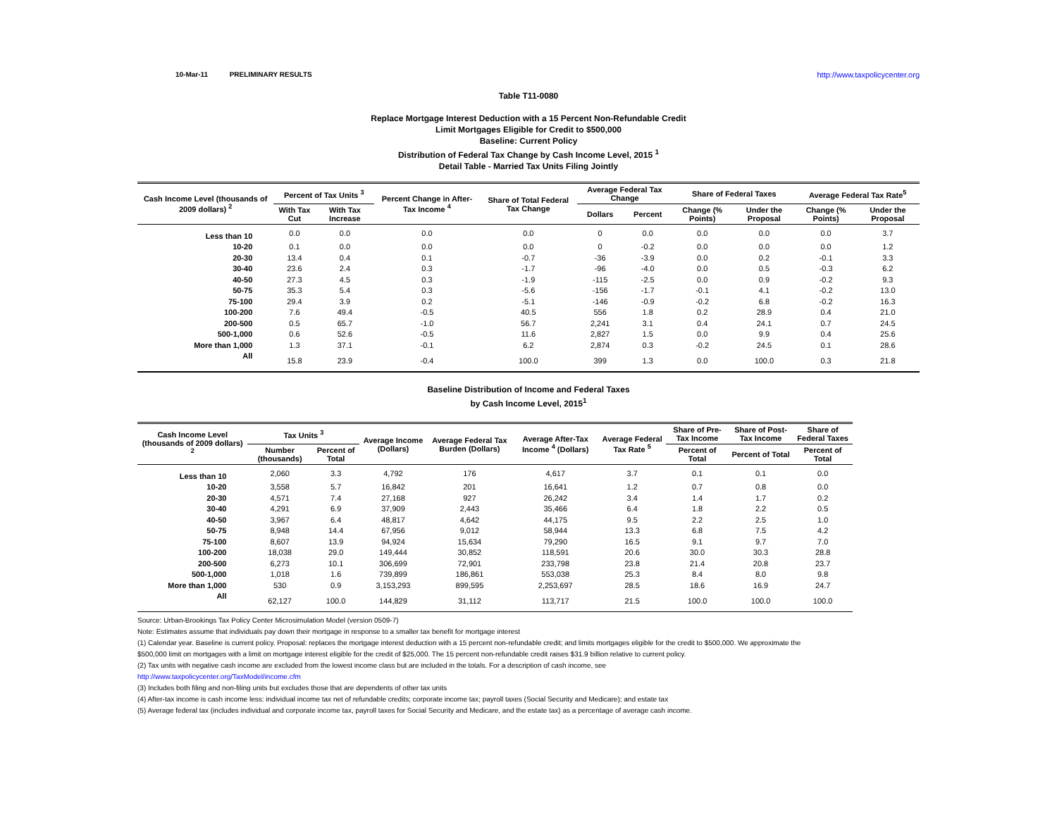10-Mar-11 PRELIMINARY RESULTS http://www.taxpolicycenter.org
Table T11-0080
Replace Mortgage Interest Deduction with a 15 Percent Non-Refundable Credit
Limit Mortgages Eligible for Credit to $500,000
Baseline: Current Policy
Distribution of Federal Tax Change by Cash Income Level, 2015 <sup>1</sup>
Detail Table - Married Tax Units Filing Jointly
| Cash Income Level (thousands of 2009 dollars) <sup>2</sup> | Percent of Tax Units <sup>3</sup> | | Percent Change in After-Tax Income <sup>4</sup> | Share of Total Federal Tax Change | Average Federal Tax Change | | Share of Federal Taxes | | Average Federal Tax Rate<sup>5</sup> | |
| --- | --- | --- | --- | --- | --- | --- | --- | --- | --- | --- |
| | With Tax Cut | With Tax Increase | | | Dollars | Percent | Change (% Points) | Under the Proposal | Change (% Points) | Under the Proposal |
| Less than 10 | 0.0 | 0.0 | 0.0 | 0.0 | 0 | 0.0 | 0.0 | 0.0 | 0.0 | 3.7 |
| 10-20 | 0.1 | 0.0 | 0.0 | 0.0 | 0 | -0.2 | 0.0 | 0.0 | 0.0 | 1.2 |
| 20-30 | 13.4 | 0.4 | 0.1 | -0.7 | -36 | -3.9 | 0.0 | 0.2 | -0.1 | 3.3 |
| 30-40 | 23.6 | 2.4 | 0.3 | -1.7 | -96 | -4.0 | 0.0 | 0.5 | -0.3 | 6.2 |
| 40-50 | 27.3 | 4.5 | 0.3 | -1.9 | -115 | -2.5 | 0.0 | 0.9 | -0.2 | 9.3 |
| 50-75 | 35.3 | 5.4 | 0.3 | -5.6 | -156 | -1.7 | -0.1 | 4.1 | -0.2 | 13.0 |
| 75-100 | 29.4 | 3.9 | 0.2 | -5.1 | -146 | -0.9 | -0.2 | 6.8 | -0.2 | 16.3 |
| 100-200 | 7.6 | 49.4 | -0.5 | 40.5 | 556 | 1.8 | 0.2 | 28.9 | 0.4 | 21.0 |
| 200-500 | 0.5 | 65.7 | -1.0 | 56.7 | 2,241 | 3.1 | 0.4 | 24.1 | 0.7 | 24.5 |
| 500-1,000 | 0.6 | 52.6 | -0.5 | 11.6 | 2,827 | 1.5 | 0.0 | 9.9 | 0.4 | 25.6 |
| More than 1,000 | 1.3 | 37.1 | -0.1 | 6.2 | 2,874 | 0.3 | -0.2 | 24.5 | 0.1 | 28.6 |
| All | 15.8 | 23.9 | -0.4 | 100.0 | 399 | 1.3 | 0.0 | 100.0 | 0.3 | 21.8 |
Baseline Distribution of Income and Federal Taxes
by Cash Income Level, 2015<sup>1</sup>
| Cash Income Level (thousands of 2009 dollars) <sup>2</sup> | Tax Units <sup>3</sup> | | Average Income (Dollars) | Average Federal Tax Burden (Dollars) | Average After-Tax Income <sup>4</sup> (Dollars) | Average Federal Tax Rate <sup>5</sup> | Share of Pre-Tax Income | Share of Post-Tax Income | Share of Federal Taxes |
| --- | --- | --- | --- | --- | --- | --- | --- | --- | --- |
| | Number (thousands) | Percent of Total | | | | | Percent of Total | Percent of Total | Percent of Total |
| Less than 10 | 2,060 | 3.3 | 4,792 | 176 | 4,617 | 3.7 | 0.1 | 0.1 | 0.0 |
| 10-20 | 3,558 | 5.7 | 16,842 | 201 | 16,641 | 1.2 | 0.7 | 0.8 | 0.0 |
| 20-30 | 4,571 | 7.4 | 27,168 | 927 | 26,242 | 3.4 | 1.4 | 1.7 | 0.2 |
| 30-40 | 4,291 | 6.9 | 37,909 | 2,443 | 35,466 | 6.4 | 1.8 | 2.2 | 0.5 |
| 40-50 | 3,967 | 6.4 | 48,817 | 4,642 | 44,175 | 9.5 | 2.2 | 2.5 | 1.0 |
| 50-75 | 8,948 | 14.4 | 67,956 | 9,012 | 58,944 | 13.3 | 6.8 | 7.5 | 4.2 |
| 75-100 | 8,607 | 13.9 | 94,924 | 15,634 | 79,290 | 16.5 | 9.1 | 9.7 | 7.0 |
| 100-200 | 18,038 | 29.0 | 149,444 | 30,852 | 118,591 | 20.6 | 30.0 | 30.3 | 28.8 |
| 200-500 | 6,273 | 10.1 | 306,699 | 72,901 | 233,798 | 23.8 | 21.4 | 20.8 | 23.7 |
| 500-1,000 | 1,018 | 1.6 | 739,899 | 186,861 | 553,038 | 25.3 | 8.4 | 8.0 | 9.8 |
| More than 1,000 | 530 | 0.9 | 3,153,293 | 899,595 | 2,253,697 | 28.5 | 18.6 | 16.9 | 24.7 |
| All | 62,127 | 100.0 | 144,829 | 31,112 | 113,717 | 21.5 | 100.0 | 100.0 | 100.0 |
Source: Urban-Brookings Tax Policy Center Microsimulation Model (version 0509-7)
Note: Estimates assume that individuals pay down their mortgage in response to a smaller tax benefit for mortgage interest
(1) Calendar year. Baseline is current policy. Proposal: replaces the mortgage interest deduction with a 15 percent non-refundable credit; and limits mortgages eligible for the credit to $500,000. We approximate the
$500,000 limit on mortgages with a limit on mortgage interest eligible for the credit of $25,000. The 15 percent non-refundable credit raises $31.9 billion relative to current policy.
(2) Tax units with negative cash income are excluded from the lowest income class but are included in the totals. For a description of cash income, see
http://www.taxpolicycenter.org/TaxModel/income.cfm
(3) Includes both filing and non-filing units but excludes those that are dependents of other tax units
(4) After-tax income is cash income less: individual income tax net of refundable credits; corporate income tax; payroll taxes (Social Security and Medicare); and estate tax
(5) Average federal tax (includes individual and corporate income tax, payroll taxes for Social Security and Medicare, and the estate tax) as a percentage of average cash income.